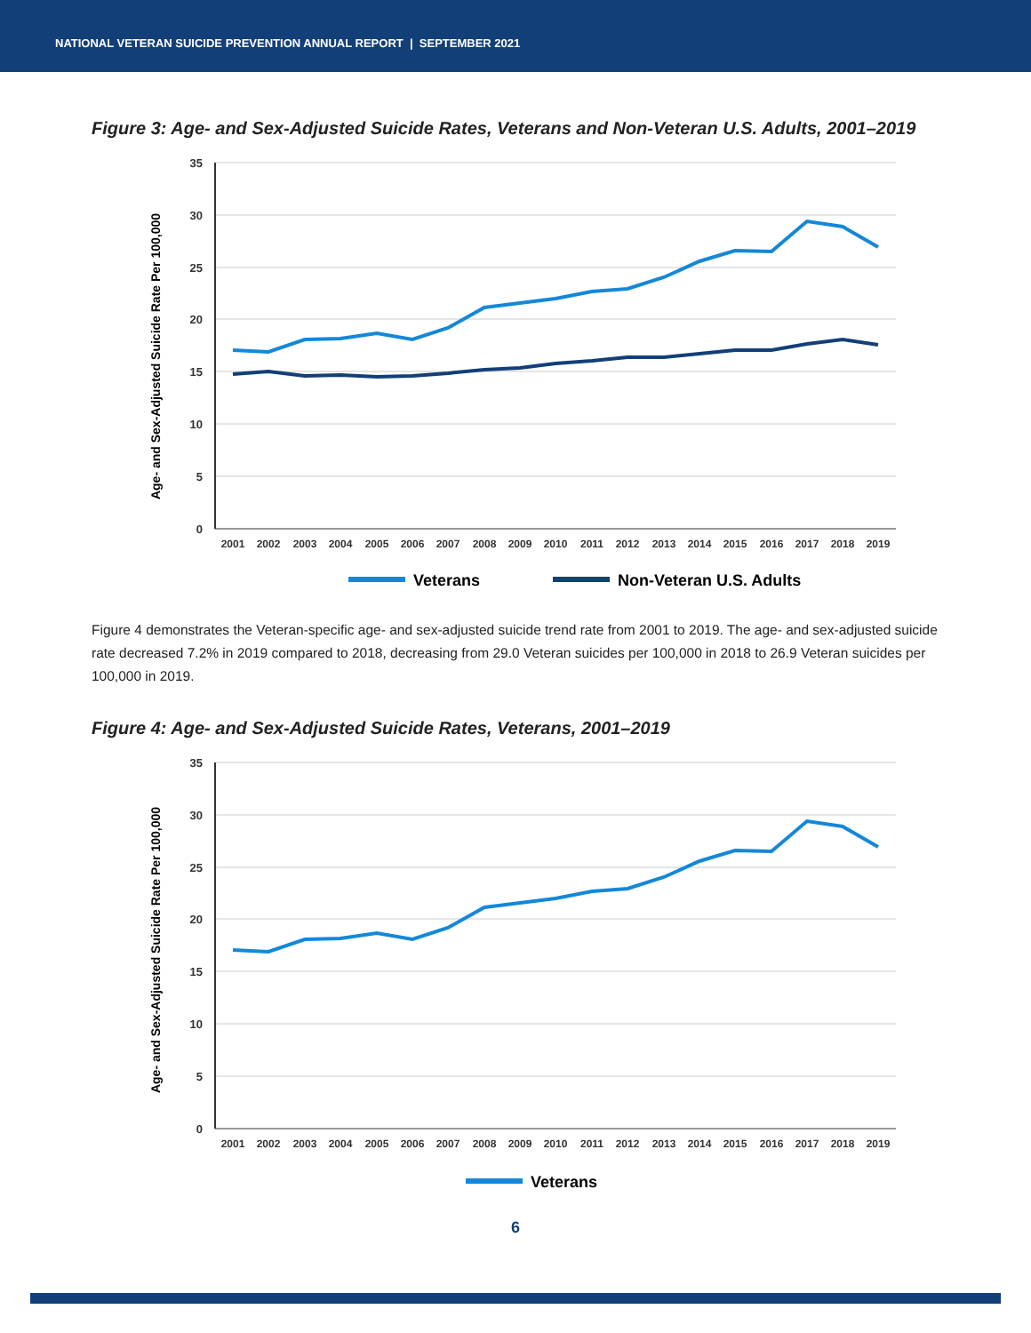NATIONAL VETERAN SUICIDE PREVENTION ANNUAL REPORT | SEPTEMBER 2021
Figure 3: Age- and Sex-Adjusted Suicide Rates, Veterans and Non-Veteran U.S. Adults, 2001–2019
35
30
25
20
15
10
5
0
2001
2002
2003
2004
2005
2006
2007
2008
2009
2010
2011
2012
2013
2014
2015
2016
2017
2018
2019
Age- and Sex-Adjusted Suicide Rate Per 100,000
Veterans
Non-Veteran U.S. Adults
Figure 4 demonstrates the Veteran-specific age- and sex-adjusted suicide trend rate from 2001 to 2019. The age- and sex-adjusted suicide rate decreased 7.2% in 2019 compared to 2018, decreasing from 29.0 Veteran suicides per 100,000 in 2018 to 26.9 Veteran suicides per 100,000 in 2019.
Figure 4: Age- and Sex-Adjusted Suicide Rates, Veterans, 2001–2019
35
30
25
20
15
10
5
0
2001
2002
2003
2004
2005
2006
2007
2008
2009
2010
2011
2012
2013
2014
2015
2016
2017
2018
2019
Age- and Sex-Adjusted Suicide Rate Per 100,000
Veterans
6